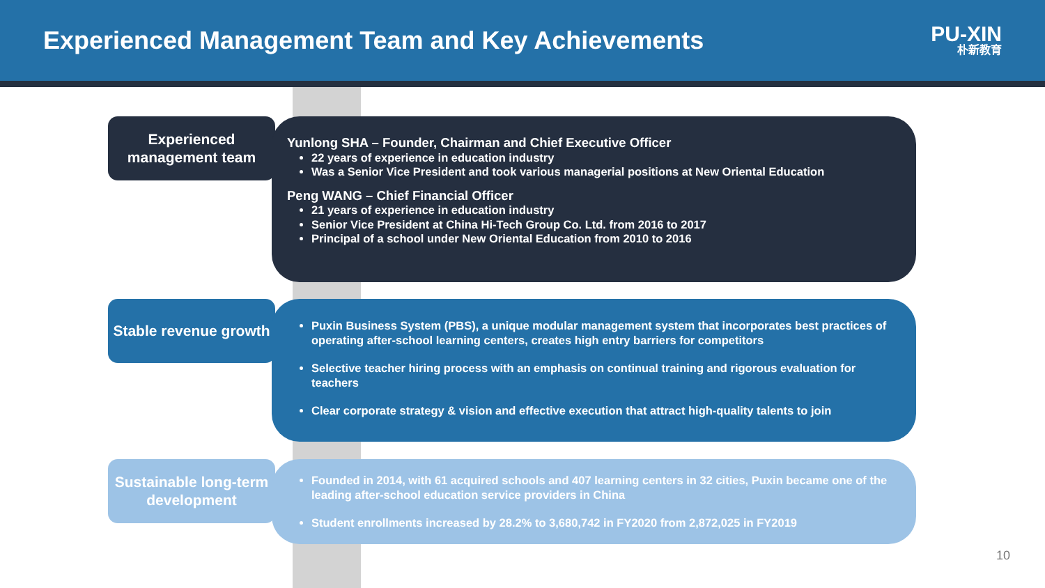Experienced Management Team and Key Achievements
PU-XIN
朴新教育
Experienced management team
Yunlong SHA – Founder, Chairman and Chief Executive Officer
22 years of experience in education industry
Was a Senior Vice President and took various managerial positions at New Oriental Education
Peng WANG – Chief Financial Officer
21 years of experience in education industry
Senior Vice President at China Hi-Tech Group Co. Ltd. from 2016 to 2017
Principal of a school under New Oriental Education from 2010 to 2016
Stable revenue growth
Puxin Business System (PBS), a unique modular management system that incorporates best practices of operating after-school learning centers, creates high entry barriers for competitors
Selective teacher hiring process with an emphasis on continual training and rigorous evaluation for teachers
Clear corporate strategy & vision and effective execution that attract high-quality talents to join
Sustainable long-term development
Founded in 2014, with 61 acquired schools and 407 learning centers in 32 cities, Puxin became one of the leading after-school education service providers in China
Student enrollments increased by 28.2% to 3,680,742 in FY2020 from 2,872,025 in FY2019
10